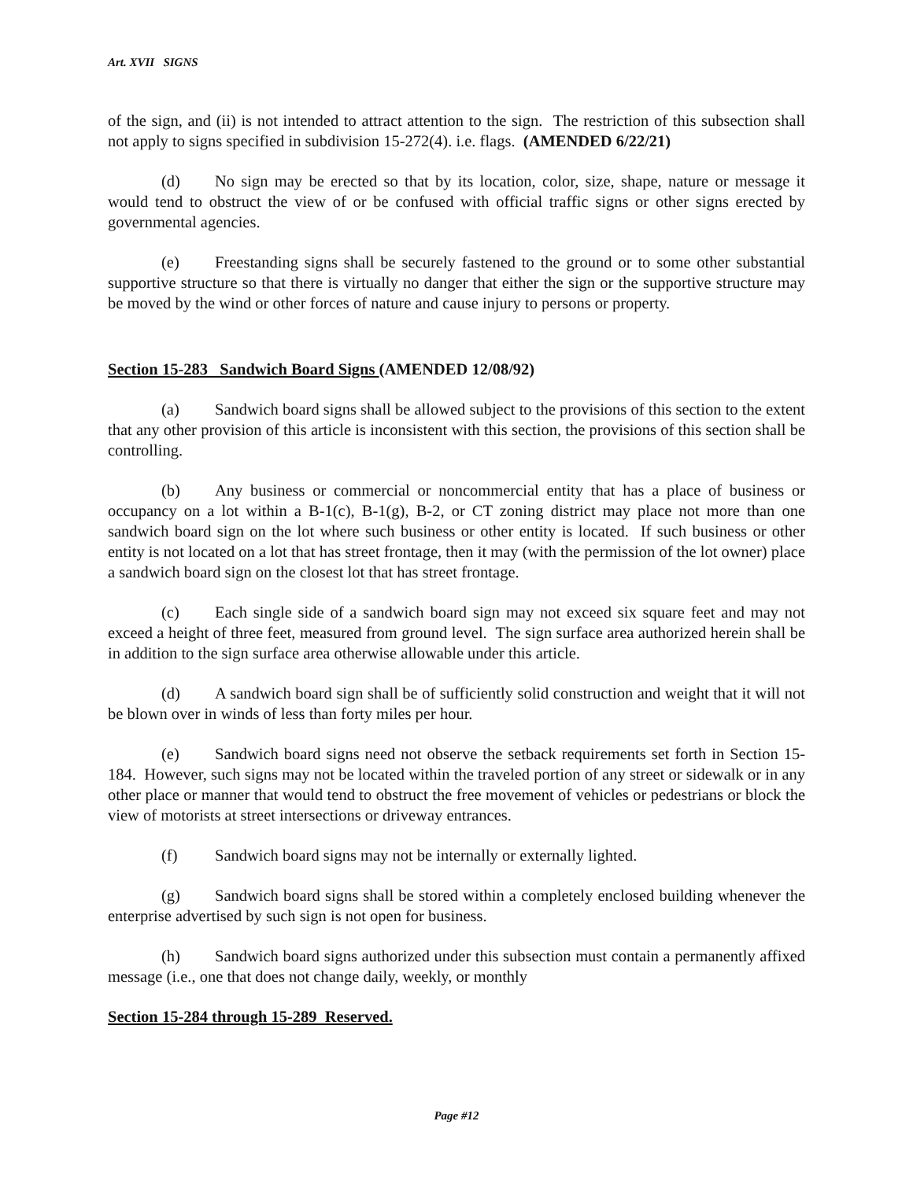Art. XVII SIGNS
of the sign, and (ii) is not intended to attract attention to the sign. The restriction of this subsection shall not apply to signs specified in subdivision 15-272(4). i.e. flags. (AMENDED 6/22/21)
(d) No sign may be erected so that by its location, color, size, shape, nature or message it would tend to obstruct the view of or be confused with official traffic signs or other signs erected by governmental agencies.
(e) Freestanding signs shall be securely fastened to the ground or to some other substantial supportive structure so that there is virtually no danger that either the sign or the supportive structure may be moved by the wind or other forces of nature and cause injury to persons or property.
Section 15-283 Sandwich Board Signs (AMENDED 12/08/92)
(a) Sandwich board signs shall be allowed subject to the provisions of this section to the extent that any other provision of this article is inconsistent with this section, the provisions of this section shall be controlling.
(b) Any business or commercial or noncommercial entity that has a place of business or occupancy on a lot within a B-1(c), B-1(g), B-2, or CT zoning district may place not more than one sandwich board sign on the lot where such business or other entity is located. If such business or other entity is not located on a lot that has street frontage, then it may (with the permission of the lot owner) place a sandwich board sign on the closest lot that has street frontage.
(c) Each single side of a sandwich board sign may not exceed six square feet and may not exceed a height of three feet, measured from ground level. The sign surface area authorized herein shall be in addition to the sign surface area otherwise allowable under this article.
(d) A sandwich board sign shall be of sufficiently solid construction and weight that it will not be blown over in winds of less than forty miles per hour.
(e) Sandwich board signs need not observe the setback requirements set forth in Section 15-184. However, such signs may not be located within the traveled portion of any street or sidewalk or in any other place or manner that would tend to obstruct the free movement of vehicles or pedestrians or block the view of motorists at street intersections or driveway entrances.
(f) Sandwich board signs may not be internally or externally lighted.
(g) Sandwich board signs shall be stored within a completely enclosed building whenever the enterprise advertised by such sign is not open for business.
(h) Sandwich board signs authorized under this subsection must contain a permanently affixed message (i.e., one that does not change daily, weekly, or monthly
Section 15-284 through 15-289 Reserved.
Page #12